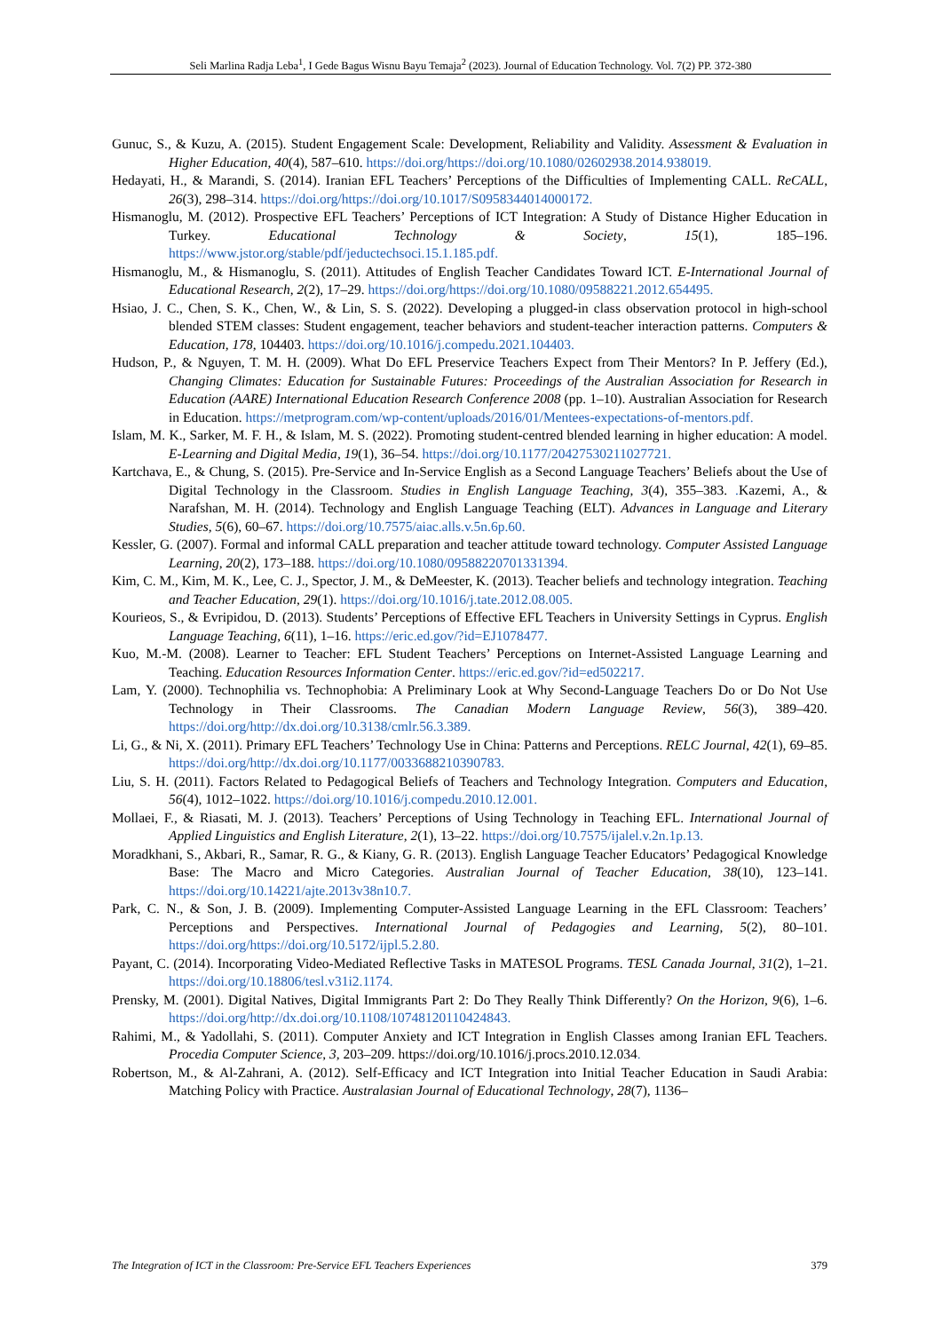Seli Marlina Radja Leba<sup>1</sup>, I Gede Bagus Wisnu Bayu Temaja<sup>2</sup> (2023). Journal of Education Technology. Vol. 7(2) PP. 372-380
Gunuc, S., & Kuzu, A. (2015). Student Engagement Scale: Development, Reliability and Validity. Assessment & Evaluation in Higher Education, 40(4), 587–610. https://doi.org/https://doi.org/10.1080/02602938.2014.938019.
Hedayati, H., & Marandi, S. (2014). Iranian EFL Teachers’ Perceptions of the Difficulties of Implementing CALL. ReCALL, 26(3), 298–314. https://doi.org/https://doi.org/10.1017/S0958344014000172.
Hismanoglu, M. (2012). Prospective EFL Teachers’ Perceptions of ICT Integration: A Study of Distance Higher Education in Turkey. Educational Technology & Society, 15(1), 185–196. https://www.jstor.org/stable/pdf/jeductechsoci.15.1.185.pdf.
Hismanoglu, M., & Hismanoglu, S. (2011). Attitudes of English Teacher Candidates Toward ICT. E-International Journal of Educational Research, 2(2), 17–29. https://doi.org/https://doi.org/10.1080/09588221.2012.654495.
Hsiao, J. C., Chen, S. K., Chen, W., & Lin, S. S. (2022). Developing a plugged-in class observation protocol in high-school blended STEM classes: Student engagement, teacher behaviors and student-teacher interaction patterns. Computers & Education, 178, 104403. https://doi.org/10.1016/j.compedu.2021.104403.
Hudson, P., & Nguyen, T. M. H. (2009). What Do EFL Preservice Teachers Expect from Their Mentors? In P. Jeffery (Ed.), Changing Climates: Education for Sustainable Futures: Proceedings of the Australian Association for Research in Education (AARE) International Education Research Conference 2008 (pp. 1–10). Australian Association for Research in Education. https://metprogram.com/wp-content/uploads/2016/01/Mentees-expectations-of-mentors.pdf.
Islam, M. K., Sarker, M. F. H., & Islam, M. S. (2022). Promoting student-centred blended learning in higher education: A model. E-Learning and Digital Media, 19(1), 36–54. https://doi.org/10.1177/20427530211027721.
Kartchava, E., & Chung, S. (2015). Pre-Service and In-Service English as a Second Language Teachers’ Beliefs about the Use of Digital Technology in the Classroom. Studies in English Language Teaching, 3(4), 355–383. . Kazemi, A., & Narafshan, M. H. (2014). Technology and English Language Teaching (ELT). Advances in Language and Literary Studies, 5(6), 60–67. https://doi.org/10.7575/aiac.alls.v.5n.6p.60.
Kessler, G. (2007). Formal and informal CALL preparation and teacher attitude toward technology. Computer Assisted Language Learning, 20(2), 173–188. https://doi.org/10.1080/09588220701331394.
Kim, C. M., Kim, M. K., Lee, C. J., Spector, J. M., & DeMeester, K. (2013). Teacher beliefs and technology integration. Teaching and Teacher Education, 29(1). https://doi.org/10.1016/j.tate.2012.08.005.
Kourieos, S., & Evripidou, D. (2013). Students’ Perceptions of Effective EFL Teachers in University Settings in Cyprus. English Language Teaching, 6(11), 1–16. https://eric.ed.gov/?id=EJ1078477.
Kuo, M.-M. (2008). Learner to Teacher: EFL Student Teachers’ Perceptions on Internet-Assisted Language Learning and Teaching. Education Resources Information Center. https://eric.ed.gov/?id=ed502217.
Lam, Y. (2000). Technophilia vs. Technophobia: A Preliminary Look at Why Second-Language Teachers Do or Do Not Use Technology in Their Classrooms. The Canadian Modern Language Review, 56(3), 389–420. https://doi.org/http://dx.doi.org/10.3138/cmlr.56.3.389.
Li, G., & Ni, X. (2011). Primary EFL Teachers’ Technology Use in China: Patterns and Perceptions. RELC Journal, 42(1), 69–85. https://doi.org/http://dx.doi.org/10.1177/0033688210390783.
Liu, S. H. (2011). Factors Related to Pedagogical Beliefs of Teachers and Technology Integration. Computers and Education, 56(4), 1012–1022. https://doi.org/10.1016/j.compedu.2010.12.001.
Mollaei, F., & Riasati, M. J. (2013). Teachers’ Perceptions of Using Technology in Teaching EFL. International Journal of Applied Linguistics and English Literature, 2(1), 13–22. https://doi.org/10.7575/ijalel.v.2n.1p.13.
Moradkhani, S., Akbari, R., Samar, R. G., & Kiany, G. R. (2013). English Language Teacher Educators’ Pedagogical Knowledge Base: The Macro and Micro Categories. Australian Journal of Teacher Education, 38(10), 123–141. https://doi.org/10.14221/ajte.2013v38n10.7.
Park, C. N., & Son, J. B. (2009). Implementing Computer-Assisted Language Learning in the EFL Classroom: Teachers’ Perceptions and Perspectives. International Journal of Pedagogies and Learning, 5(2), 80–101. https://doi.org/https://doi.org/10.5172/ijpl.5.2.80.
Payant, C. (2014). Incorporating Video-Mediated Reflective Tasks in MATESOL Programs. TESL Canada Journal, 31(2), 1–21. https://doi.org/10.18806/tesl.v31i2.1174.
Prensky, M. (2001). Digital Natives, Digital Immigrants Part 2: Do They Really Think Differently? On the Horizon, 9(6), 1–6. https://doi.org/http://dx.doi.org/10.1108/10748120110424843.
Rahimi, M., & Yadollahi, S. (2011). Computer Anxiety and ICT Integration in English Classes among Iranian EFL Teachers. Procedia Computer Science, 3, 203–209. https://doi.org/10.1016/j.procs.2010.12.034.
Robertson, M., & Al-Zahrani, A. (2012). Self-Efficacy and ICT Integration into Initial Teacher Education in Saudi Arabia: Matching Policy with Practice. Australasian Journal of Educational Technology, 28(7), 1136–
The Integration of ICT in the Classroom: Pre-Service EFL Teachers Experiences 379